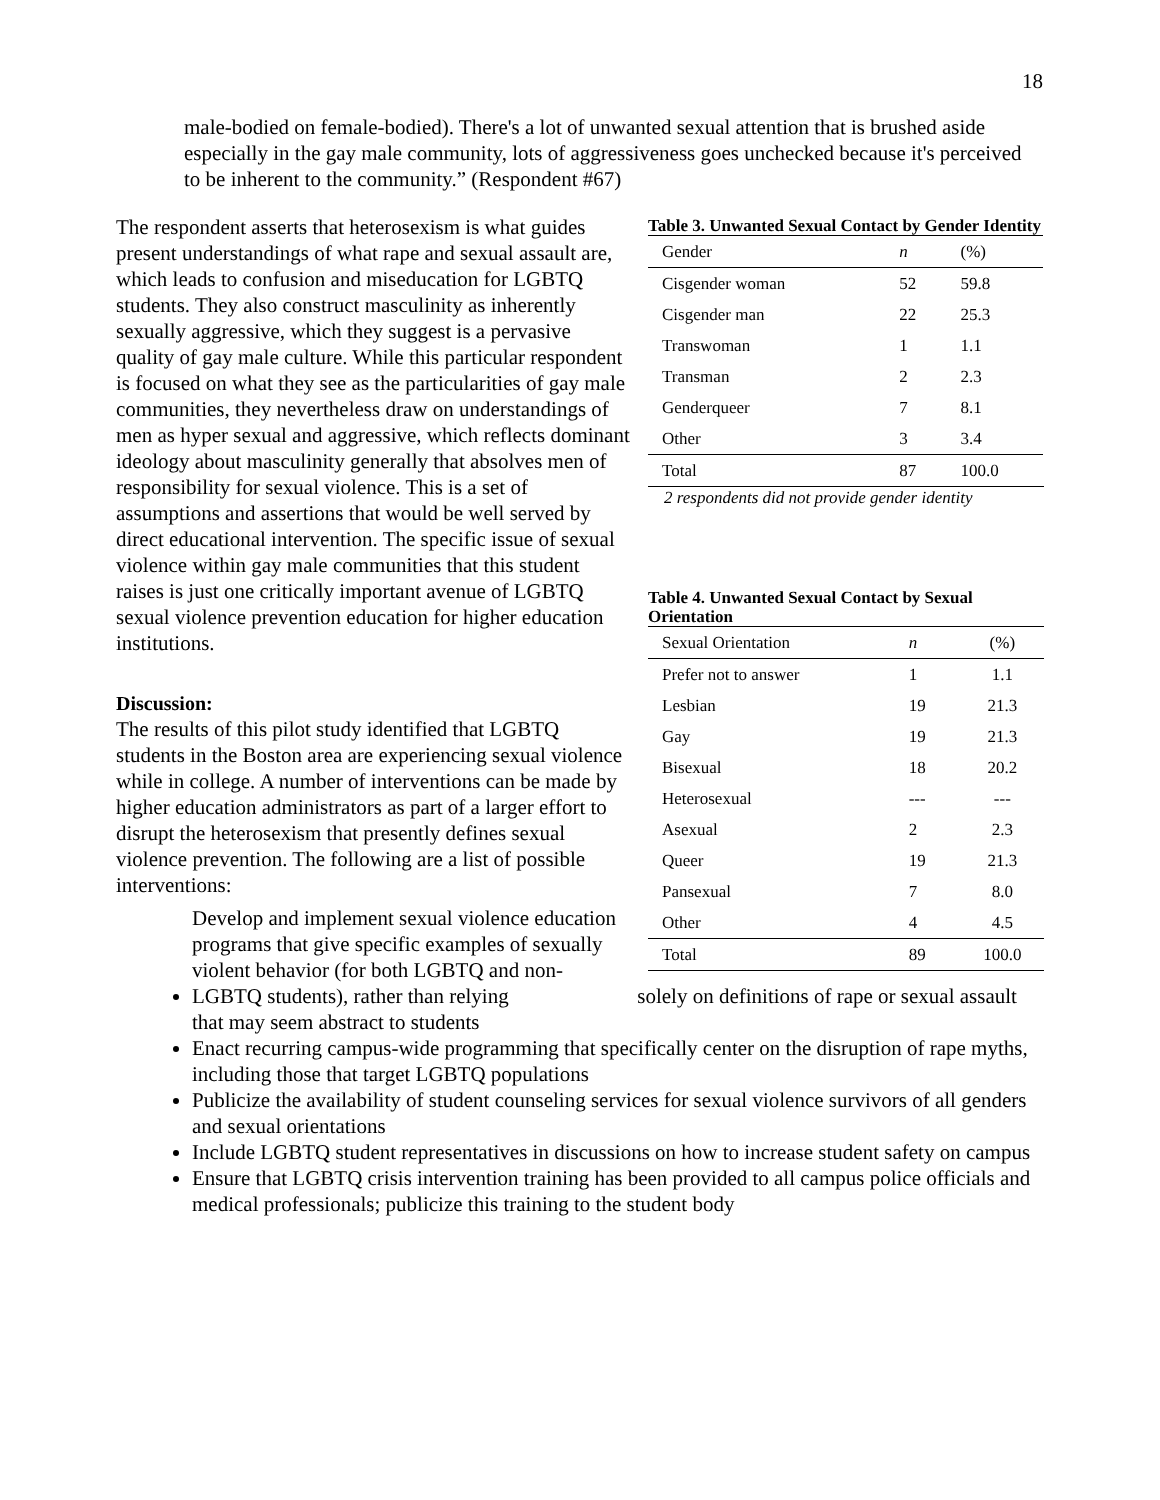18
male-bodied on female-bodied). There's a lot of unwanted sexual attention that is brushed aside especially in the gay male community, lots of aggressiveness goes unchecked because it's perceived to be inherent to the community.” (Respondent #67)
The respondent asserts that heterosexism is what guides present understandings of what rape and sexual assault are, which leads to confusion and miseducation for LGBTQ
students. They also construct masculinity as inherently sexually aggressive, which they suggest is a pervasive quality of gay male culture. While this particular respondent is focused on what they see as the particularities of gay male communities, they nevertheless draw on understandings of men as hyper sexual and aggressive, which reflects dominant ideology about masculinity generally that absolves men of responsibility for sexual violence. This is a set of assumptions and assertions that would be well served by direct educational intervention. The specific issue of sexual violence within gay male communities that this student raises is just one critically important avenue of LGBTQ sexual violence prevention education for higher education institutions.
Discussion:
The results of this pilot study identified that LGBTQ students in the Boston area are experiencing sexual violence while in college. A number of interventions can be made by higher education administrators as part of a larger effort to disrupt the heterosexism that presently defines sexual violence prevention. The following are a list of possible interventions:
Table 3. Unwanted Sexual Contact by Gender Identity
| Gender | n | (%) |
| --- | --- | --- |
| Cisgender woman | 52 | 59.8 |
| Cisgender man | 22 | 25.3 |
| Transwoman | 1 | 1.1 |
| Transman | 2 | 2.3 |
| Genderqueer | 7 | 8.1 |
| Other | 3 | 3.4 |
| Total | 87 | 100.0 |
2 respondents did not provide gender identity
Table 4. Unwanted Sexual Contact by Sexual Orientation
| Sexual Orientation | n | (%) |
| --- | --- | --- |
| Prefer not to answer | 1 | 1.1 |
| Lesbian | 19 | 21.3 |
| Gay | 19 | 21.3 |
| Bisexual | 18 | 20.2 |
| Heterosexual | --- | --- |
| Asexual | 2 | 2.3 |
| Queer | 19 | 21.3 |
| Pansexual | 7 | 8.0 |
| Other | 4 | 4.5 |
| Total | 89 | 100.0 |
Develop and implement sexual violence education programs that give specific examples of sexually violent behavior (for both LGBTQ and non-LGBTQ students), rather than relying solely on definitions of rape or sexual assault that may seem abstract to students
Enact recurring campus-wide programming that specifically center on the disruption of rape myths, including those that target LGBTQ populations
Publicize the availability of student counseling services for sexual violence survivors of all genders and sexual orientations
Include LGBTQ student representatives in discussions on how to increase student safety on campus
Ensure that LGBTQ crisis intervention training has been provided to all campus police officials and medical professionals; publicize this training to the student body